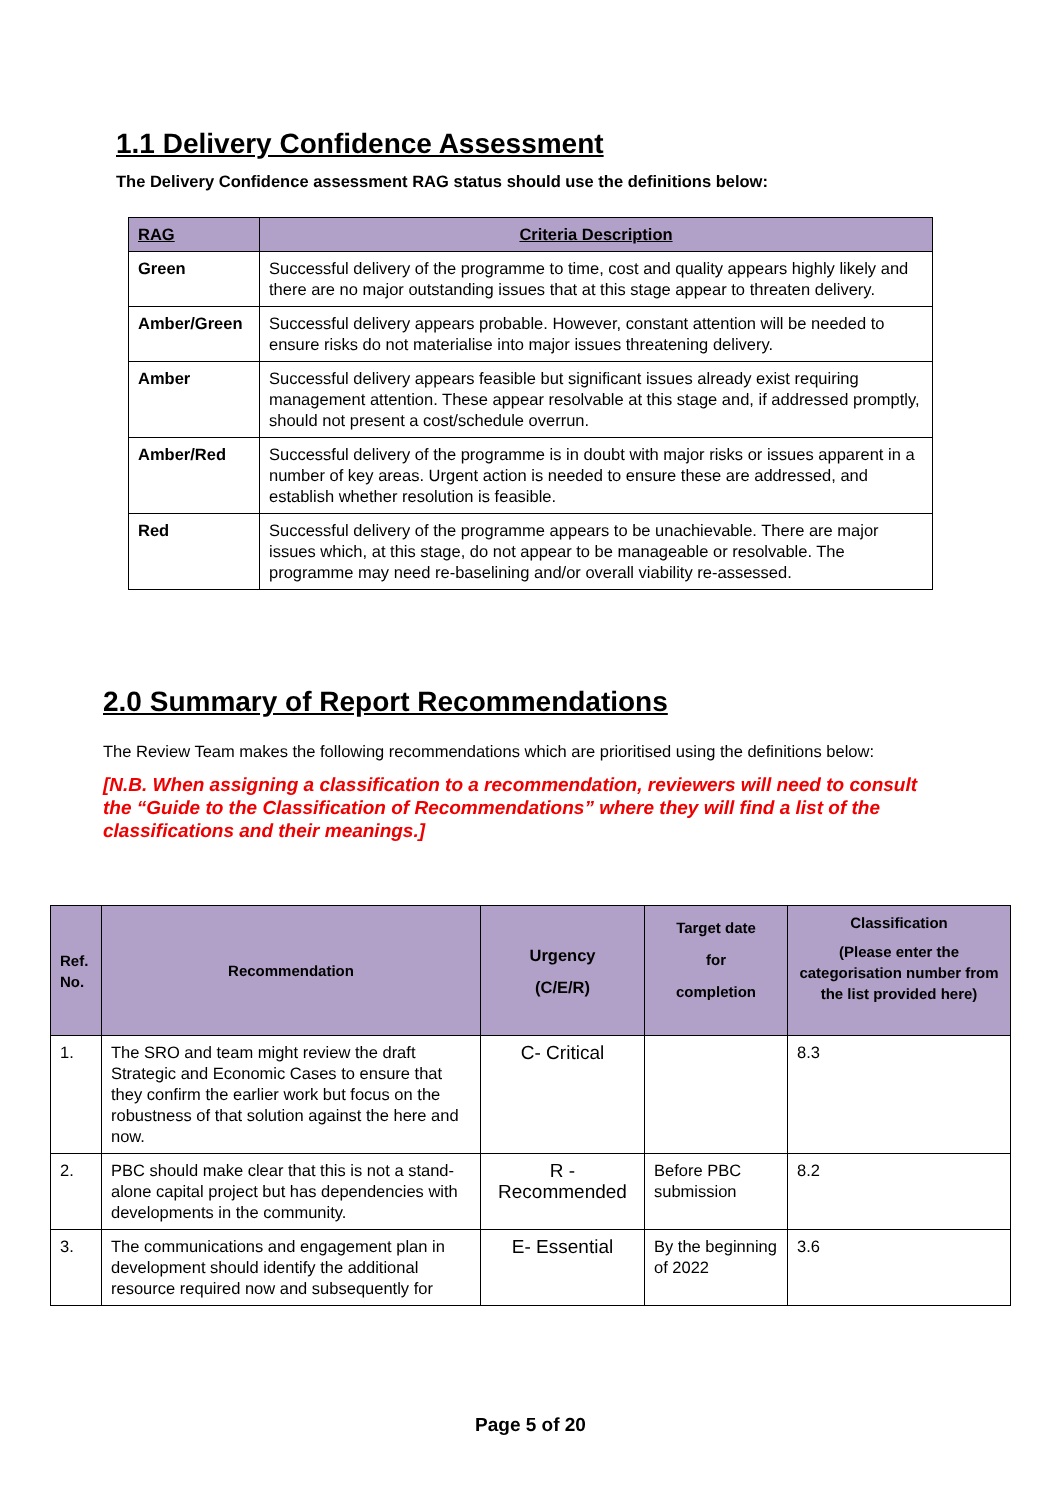1.1 Delivery Confidence Assessment
The Delivery Confidence assessment RAG status should use the definitions below:
| RAG | Criteria Description |
| --- | --- |
| Green | Successful delivery of the programme to time, cost and quality appears highly likely and there are no major outstanding issues that at this stage appear to threaten delivery. |
| Amber/Green | Successful delivery appears probable. However, constant attention will be needed to ensure risks do not materialise into major issues threatening delivery. |
| Amber | Successful delivery appears feasible but significant issues already exist requiring management attention. These appear resolvable at this stage and, if addressed promptly, should not present a cost/schedule overrun. |
| Amber/Red | Successful delivery of the programme is in doubt with major risks or issues apparent in a number of key areas. Urgent action is needed to ensure these are addressed, and establish whether resolution is feasible. |
| Red | Successful delivery of the programme appears to be unachievable. There are major issues which, at this stage, do not appear to be manageable or resolvable. The programme may need re-baselining and/or overall viability re-assessed. |
2.0 Summary of Report Recommendations
The Review Team makes the following recommendations which are prioritised using the definitions below:
[N.B. When assigning a classification to a recommendation, reviewers will need to consult the “Guide to the Classification of Recommendations” where they will find a list of the classifications and their meanings.]
| Ref. No. | Recommendation | Urgency (C/E/R) | Target date for completion | Classification (Please enter the categorisation number from the list provided here) |
| --- | --- | --- | --- | --- |
| 1. | The SRO and team might review the draft Strategic and Economic Cases to ensure that they confirm the earlier work but focus on the robustness of that solution against the here and now. | C- Critical | | 8.3 |
| 2. | PBC should make clear that this is not a stand-alone capital project but has dependencies with developments in the community. | R - Recommended | Before PBC submission | 8.2 |
| 3. | The communications and engagement plan in development should identify the additional resource required now and subsequently for | E- Essential | By the beginning of 2022 | 3.6 |
Page 5 of 20